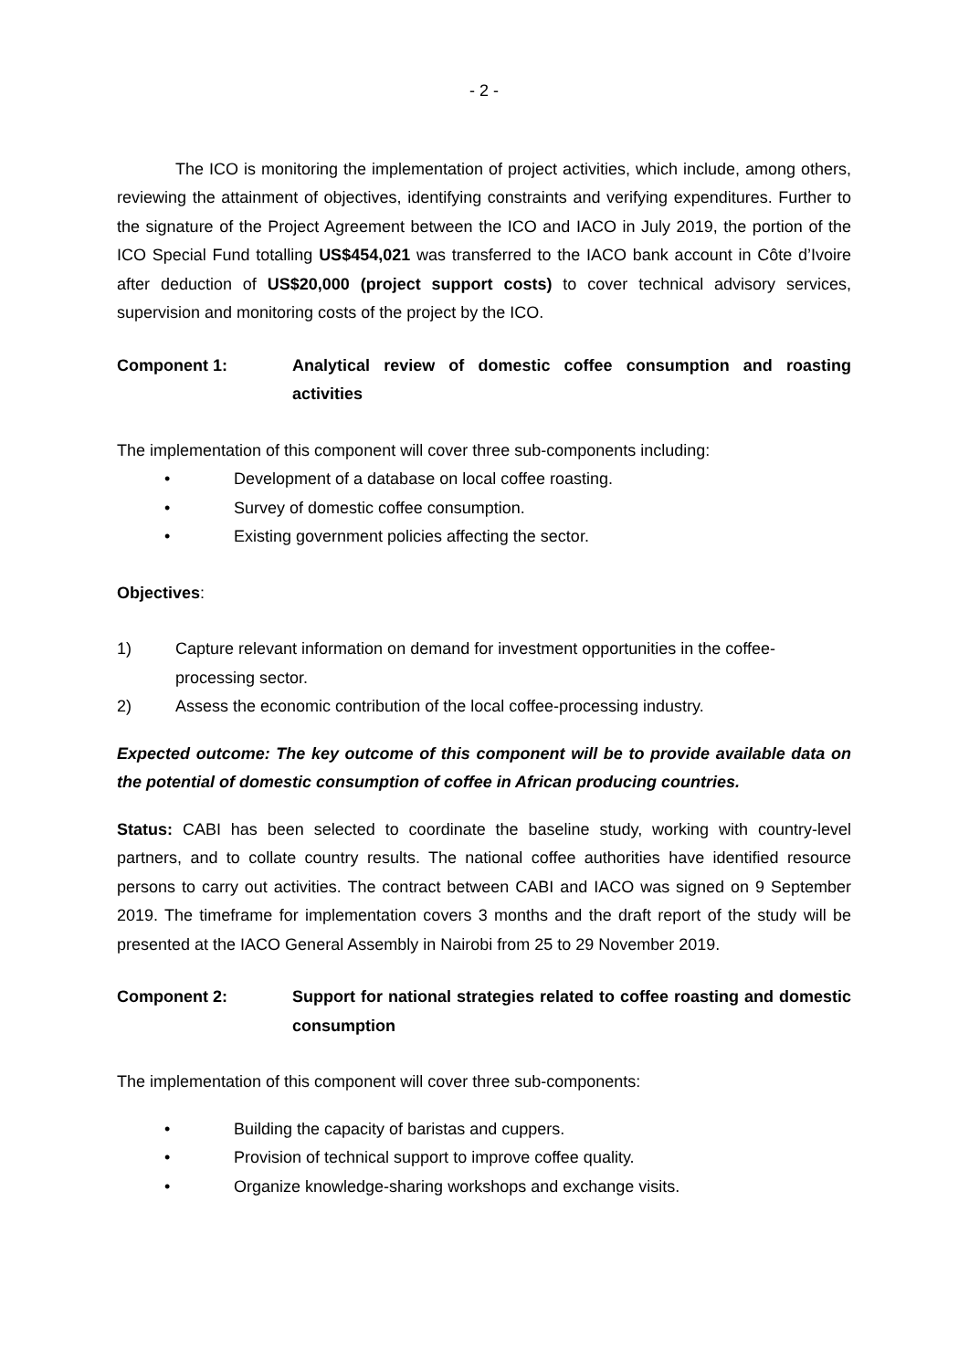- 2 -
The ICO is monitoring the implementation of project activities, which include, among others, reviewing the attainment of objectives, identifying constraints and verifying expenditures. Further to the signature of the Project Agreement between the ICO and IACO in July 2019, the portion of the ICO Special Fund totalling US$454,021 was transferred to the IACO bank account in Côte d’Ivoire after deduction of US$20,000 (project support costs) to cover technical advisory services, supervision and monitoring costs of the project by the ICO.
Component 1: Analytical review of domestic coffee consumption and roasting activities
The implementation of this component will cover three sub-components including:
• Development of a database on local coffee roasting.
• Survey of domestic coffee consumption.
• Existing government policies affecting the sector.
Objectives:
1) Capture relevant information on demand for investment opportunities in the coffee-processing sector.
2) Assess the economic contribution of the local coffee-processing industry.
Expected outcome: The key outcome of this component will be to provide available data on the potential of domestic consumption of coffee in African producing countries.
Status: CABI has been selected to coordinate the baseline study, working with country-level partners, and to collate country results. The national coffee authorities have identified resource persons to carry out activities. The contract between CABI and IACO was signed on 9 September 2019. The timeframe for implementation covers 3 months and the draft report of the study will be presented at the IACO General Assembly in Nairobi from 25 to 29 November 2019.
Component 2: Support for national strategies related to coffee roasting and domestic consumption
The implementation of this component will cover three sub-components:
• Building the capacity of baristas and cuppers.
• Provision of technical support to improve coffee quality.
• Organize knowledge-sharing workshops and exchange visits.